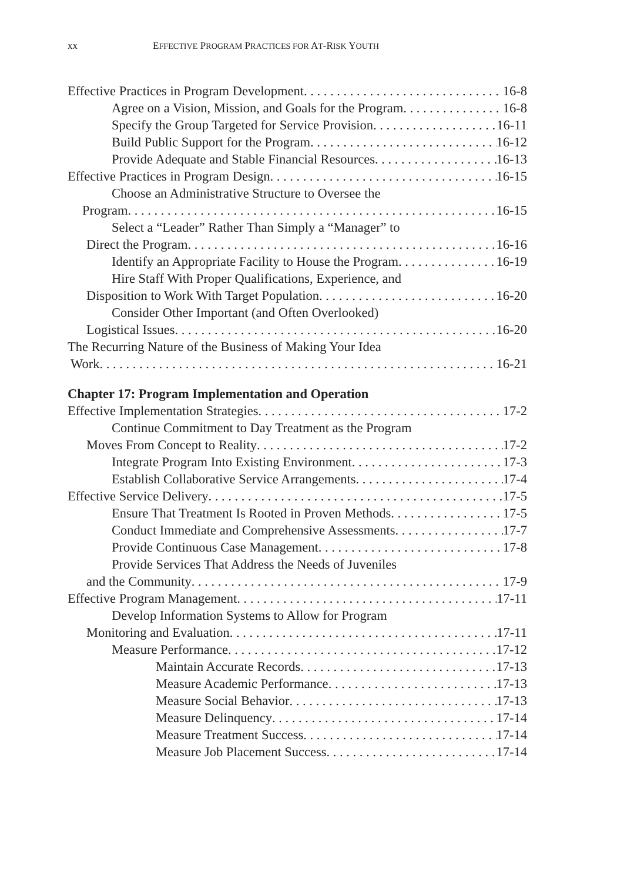xx EFFECTIVE PROGRAM PRACTICES FOR AT-RISK YOUTH
Effective Practices in Program Development 16-8
Agree on a Vision, Mission, and Goals for the Program 16-8
Specify the Group Targeted for Service Provision 16-11
Build Public Support for the Program 16-12
Provide Adequate and Stable Financial Resources 16-13
Effective Practices in Program Design 16-15
Choose an Administrative Structure to Oversee the
Program 16-15
Select a “Leader” Rather Than Simply a “Manager” to
Direct the Program 16-16
Identify an Appropriate Facility to House the Program 16-19
Hire Staff With Proper Qualifications, Experience, and
Disposition to Work With Target Population 16-20
Consider Other Important (and Often Overlooked)
Logistical Issues 16-20
The Recurring Nature of the Business of Making Your Idea
Work 16-21
Chapter 17: Program Implementation and Operation
Effective Implementation Strategies 17-2
Continue Commitment to Day Treatment as the Program
Moves From Concept to Reality 17-2
Integrate Program Into Existing Environment 17-3
Establish Collaborative Service Arrangements 17-4
Effective Service Delivery 17-5
Ensure That Treatment Is Rooted in Proven Methods 17-5
Conduct Immediate and Comprehensive Assessments 17-7
Provide Continuous Case Management 17-8
Provide Services That Address the Needs of Juveniles
and the Community 17-9
Effective Program Management 17-11
Develop Information Systems to Allow for Program
Monitoring and Evaluation 17-11
Measure Performance 17-12
Maintain Accurate Records 17-13
Measure Academic Performance 17-13
Measure Social Behavior 17-13
Measure Delinquency 17-14
Measure Treatment Success 17-14
Measure Job Placement Success 17-14